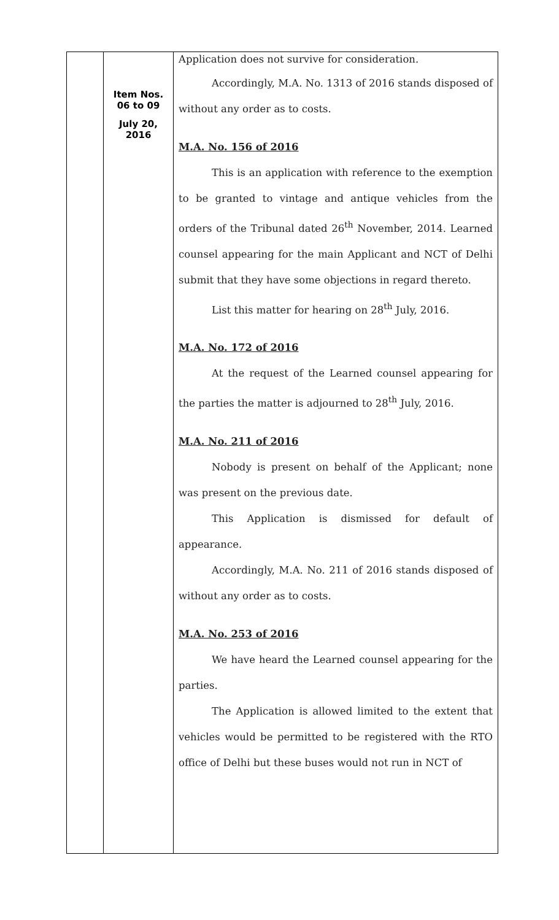| | Item Nos. 06 to 09 July 20, 2016 | Application does not survive for consideration. Accordingly, M.A. No. 1313 of 2016 stands disposed of without any order as to costs. M.A. No. 156 of 2016 This is an application with reference to the exemption to be granted to vintage and antique vehicles from the orders of the Tribunal dated 26<sup>th</sup> November, 2014. Learned counsel appearing for the main Applicant and NCT of Delhi submit that they have some objections in regard thereto. List this matter for hearing on 28<sup>th</sup> July, 2016. M.A. No. 172 of 2016 At the request of the Learned counsel appearing for the parties the matter is adjourned to 28<sup>th</sup> July, 2016. M.A. No. 211 of 2016 Nobody is present on behalf of the Applicant; none was present on the previous date. This Application is dismissed for default of appearance. Accordingly, M.A. No. 211 of 2016 stands disposed of without any order as to costs. M.A. No. 253 of 2016 We have heard the Learned counsel appearing for the parties. The Application is allowed limited to the extent that vehicles would be permitted to be registered with the RTO office of Delhi but these buses would not run in NCT of |